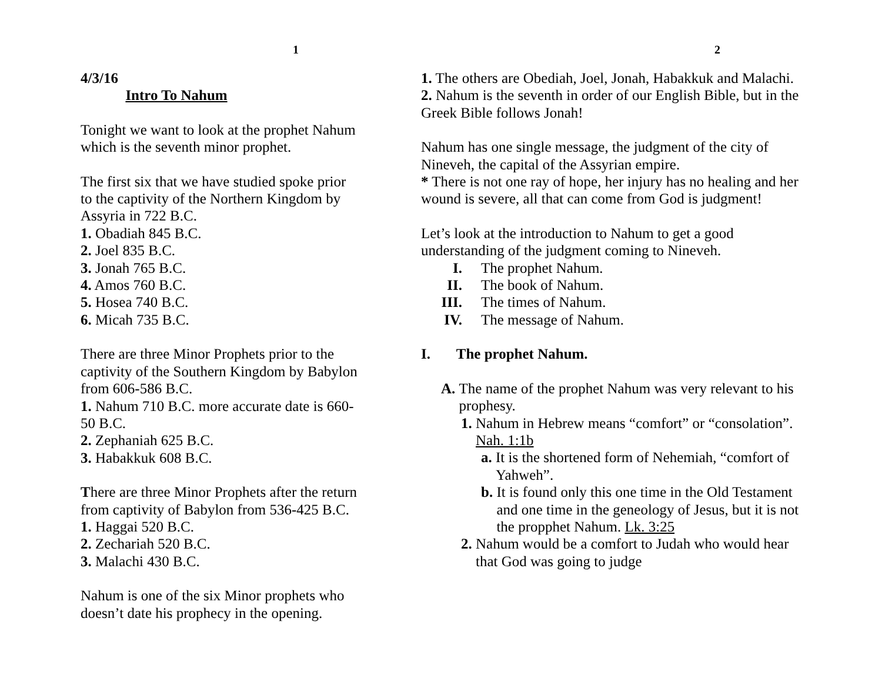1
4/3/16
Intro To Nahum
Tonight we want to look at the prophet Nahum which is the seventh minor prophet.
The first six that we have studied spoke prior to the captivity of the Northern Kingdom by Assyria in 722 B.C.
1. Obadiah 845 B.C.
2. Joel 835 B.C.
3. Jonah 765 B.C.
4. Amos 760 B.C.
5. Hosea 740 B.C.
6. Micah 735 B.C.
There are three Minor Prophets prior to the captivity of the Southern Kingdom by Babylon from 606-586 B.C.
1. Nahum 710 B.C. more accurate date is 660-50 B.C.
2. Zephaniah 625 B.C.
3. Habakkuk 608 B.C.
There are three Minor Prophets after the return from captivity of Babylon from 536-425 B.C.
1. Haggai 520 B.C.
2. Zechariah 520 B.C.
3. Malachi 430 B.C.
Nahum is one of the six Minor prophets who doesn’t date his prophecy in the opening.
2
1. The others are Obediah, Joel, Jonah, Habakkuk and Malachi.
2. Nahum is the seventh in order of our English Bible, but in the Greek Bible follows Jonah!
Nahum has one single message, the judgment of the city of Nineveh, the capital of the Assyrian empire.
* There is not one ray of hope, her injury has no healing and her wound is severe, all that can come from God is judgment!
Let’s look at the introduction to Nahum to get a good understanding of the judgment coming to Nineveh.
I. The prophet Nahum.
II. The book of Nahum.
III. The times of Nahum.
IV. The message of Nahum.
I. The prophet Nahum.
A. The name of the prophet Nahum was very relevant to his prophesy.
1. Nahum in Hebrew means “comfort” or “consolation”. Nah. 1:1b
a. It is the shortened form of Nehemiah, “comfort of Yahweh”.
b. It is found only this one time in the Old Testament and one time in the geneology of Jesus, but it is not the propphet Nahum. Lk. 3:25
2. Nahum would be a comfort to Judah who would hear that God was going to judge